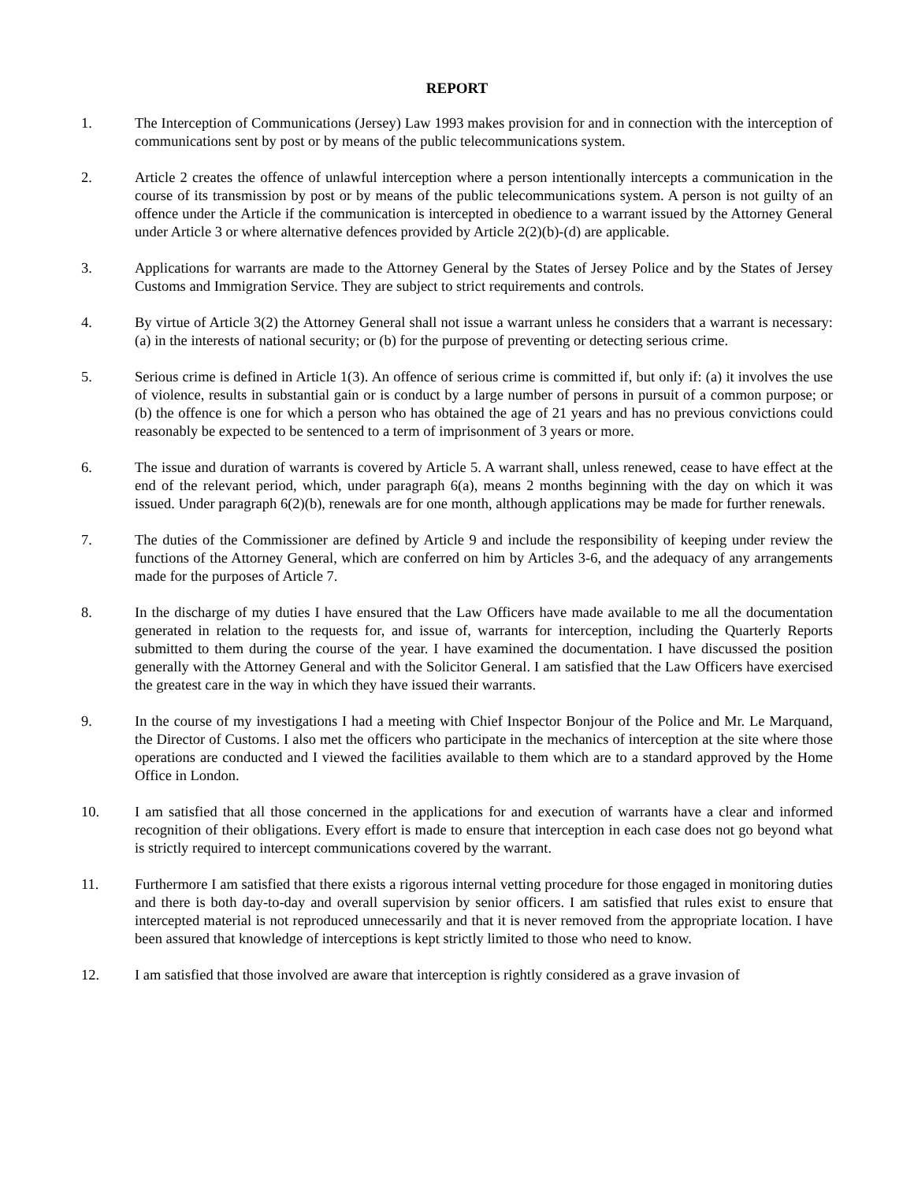REPORT
1. The Interception of Communications (Jersey) Law 1993 makes provision for and in connection with the interception of communications sent by post or by means of the public telecommunications system.
2. Article 2 creates the offence of unlawful interception where a person intentionally intercepts a communication in the course of its transmission by post or by means of the public telecommunications system. A person is not guilty of an offence under the Article if the communication is intercepted in obedience to a warrant issued by the Attorney General under Article 3 or where alternative defences provided by Article 2(2)(b)-(d) are applicable.
3. Applications for warrants are made to the Attorney General by the States of Jersey Police and by the States of Jersey Customs and Immigration Service. They are subject to strict requirements and controls.
4. By virtue of Article 3(2) the Attorney General shall not issue a warrant unless he considers that a warrant is necessary: (a) in the interests of national security; or (b) for the purpose of preventing or detecting serious crime.
5. Serious crime is defined in Article 1(3). An offence of serious crime is committed if, but only if: (a) it involves the use of violence, results in substantial gain or is conduct by a large number of persons in pursuit of a common purpose; or (b) the offence is one for which a person who has obtained the age of 21 years and has no previous convictions could reasonably be expected to be sentenced to a term of imprisonment of 3 years or more.
6. The issue and duration of warrants is covered by Article 5. A warrant shall, unless renewed, cease to have effect at the end of the relevant period, which, under paragraph 6(a), means 2 months beginning with the day on which it was issued. Under paragraph 6(2)(b), renewals are for one month, although applications may be made for further renewals.
7. The duties of the Commissioner are defined by Article 9 and include the responsibility of keeping under review the functions of the Attorney General, which are conferred on him by Articles 3-6, and the adequacy of any arrangements made for the purposes of Article 7.
8. In the discharge of my duties I have ensured that the Law Officers have made available to me all the documentation generated in relation to the requests for, and issue of, warrants for interception, including the Quarterly Reports submitted to them during the course of the year. I have examined the documentation. I have discussed the position generally with the Attorney General and with the Solicitor General. I am satisfied that the Law Officers have exercised the greatest care in the way in which they have issued their warrants.
9. In the course of my investigations I had a meeting with Chief Inspector Bonjour of the Police and Mr. Le Marquand, the Director of Customs. I also met the officers who participate in the mechanics of interception at the site where those operations are conducted and I viewed the facilities available to them which are to a standard approved by the Home Office in London.
10. I am satisfied that all those concerned in the applications for and execution of warrants have a clear and informed recognition of their obligations. Every effort is made to ensure that interception in each case does not go beyond what is strictly required to intercept communications covered by the warrant.
11. Furthermore I am satisfied that there exists a rigorous internal vetting procedure for those engaged in monitoring duties and there is both day-to-day and overall supervision by senior officers. I am satisfied that rules exist to ensure that intercepted material is not reproduced unnecessarily and that it is never removed from the appropriate location. I have been assured that knowledge of interceptions is kept strictly limited to those who need to know.
12. I am satisfied that those involved are aware that interception is rightly considered as a grave invasion of